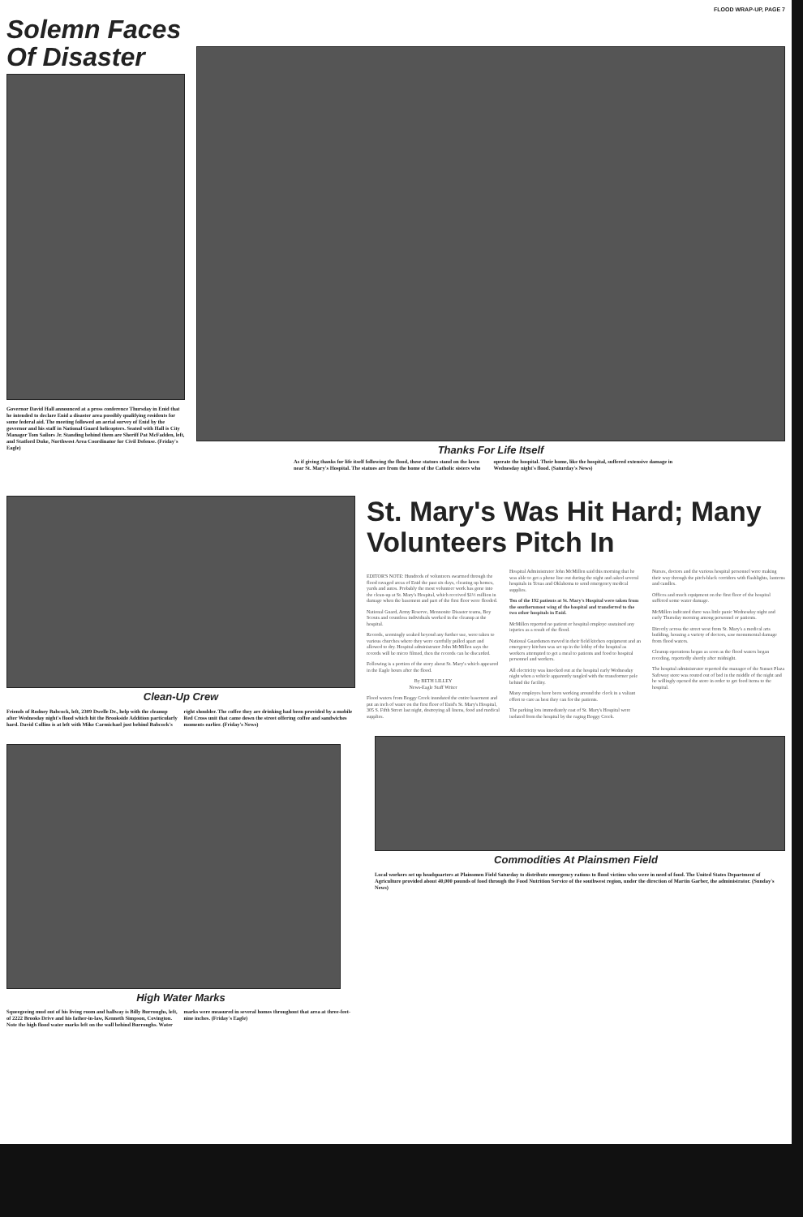FLOOD WRAP-UP, PAGE 7
Solemn Faces Of Disaster
Governor David Hall announced at a press conference Thursday in Enid that he intended to declare Enid a disaster area possibly qualifying residents for some federal aid. The meeting followed an aerial survey of Enid by the governor and his staff in National Guard helicopters. Seated with Hall is City Manager Tom Sailors Jr. Standing behind them are Sheriff Pat McFadden, left, and Statford Duke, Northwest Area Coordinator for Civil Defense. (Friday's Eagle)
Thanks For Life Itself
As if giving thanks for life itself following the flood, these statues stand on the lawn near St. Mary's Hospital. The statues are from the home of the Catholic sisters who operate the hospital. Their home, like the hospital, suffered extensive damage in Wednesday night's flood. (Saturday's News)
Clean-Up Crew
Friends of Rodney Babcock, left, 2309 Dwelle Dr., help with the cleanup after Wednesday night's flood which hit the Brookside Addition particularly hard. David Collins is at left with Mike Carmichael just behind Babcock's right shoulder. The coffee they are drinking had been provided by a mobile Red Cross unit that came down the street offering coffee and sandwiches moments earlier. (Friday's News)
High Water Marks
Squeegeeing mud out of his living room and hallway is Billy Burroughs, left, of 2222 Brooks Drive and his father-in-law, Kenneth Simpson, Covington. Note the high flood water marks left on the wall behind Burroughs. Water marks were measured in several homes throughout that area at three-feet-nine inches. (Friday's Eagle)
St. Mary's Was Hit Hard; Many Volunteers Pitch In
EDITOR'S NOTE: Hundreds of volunteers swarmed through the flood ravaged areas of Enid the past six days, cleaning up homes, yards and autos. Probably the most volunteer work has gone into the clean-up at St. Mary's Hospital, which received $1½ million in damage when the basement and part of the first floor were flooded.
National Guard, Army Reserve, Mennonite Disaster teams, Boy Scouts and countless individuals worked in the cleanup at the hospital.
Records, seemingly soaked beyond any further use, were taken to various churches where they were carefully pulled apart and allowed to dry. Hospital administrator John McMillen says the records will be micro filmed, then the records can be discarded.
Following is a portion of the story about St. Mary's which appeared in the Eagle hours after the flood.
By BETH LILLEY
News-Eagle Staff Writer
Flood waters from Boggy Creek inundated the entire basement and put an inch of water on the first floor of Enid's St. Mary's Hospital, 305 S. Fifth Street last night, destroying all linens, food and medical supplies.
Hospital Administrator John McMillen said this morning that he was able to get a phone line out during the night and asked several hospitals in Texas and Oklahoma to send emergency medical supplies.
Ten of the 192 patients at St. Mary's Hospital were taken from the southernmost wing of the hospital and transferred to the two other hospitals in Enid.
McMillen reported no patient or hospital employe sustained any injuries as a result of the flood.
National Guardsmen moved in their field kitchen equipment and an emergency kitchen was set up in the lobby of the hospital as workers attempted to get a meal to patients and food to hospital personnel and workers.
All electricity was knocked out at the hospital early Wednesday night when a vehicle apparently tangled with the transformer pole behind the facility.
Many employes have been working around the clock in a valiant effort to care as best they can for the patients.
The parking lots immediately east of St. Mary's Hospital were isolated from the hospital by the raging Boggy Creek.
Nurses, doctors and the various hospital personnel were making their way through the pitch-black corridors with flashlights, lanterns and candles.
Offices and much equipment on the first floor of the hospital suffered some water damage.
McMillen indicated there was little panic Wednesday night and early Thursday morning among personnel or patients.
Directly across the street west from St. Mary's a medical arts building, housing a variety of doctors, saw monumental damage from flood waters.
Cleanup operations began as soon as the flood waters began receding, reportedly shortly after midnight.
The hospital administrator reported the manager of the Sunset Plaza Safeway store was routed out of bed in the middle of the night and he willingly opened the store in order to get food items to the hospital.
Commodities At Plainsmen Field
Local workers set up headquarters at Plainsmen Field Saturday to distribute emergency rations to flood victims who were in need of food. The United States Department of Agriculture provided about 40,000 pounds of food through the Food Nutrition Service of the southwest region, under the direction of Martin Garber, the administrator. (Sunday's News)